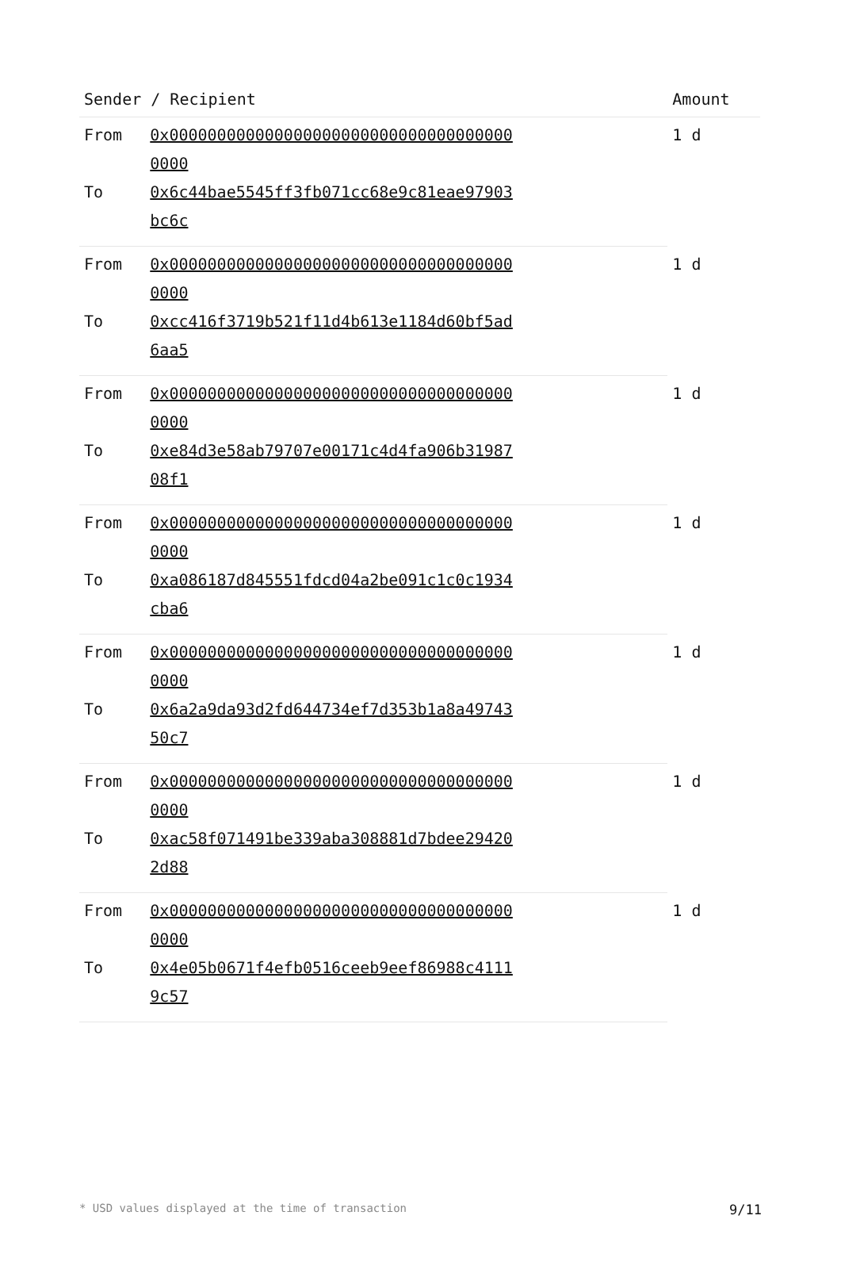| Sender / Recipient | | Amount |
| --- | --- | --- |
| From | 0x0000000000000000000000000000000000000000 | 1 d |
| To | 0x6c44bae5545ff3fb071cc68e9c81eae97903bc6c | |
| From | 0x0000000000000000000000000000000000000000 | 1 d |
| To | 0xcc416f3719b521f11d4b613e1184d60bf5ad6aa5 | |
| From | 0x0000000000000000000000000000000000000000 | 1 d |
| To | 0xe84d3e58ab79707e00171c4d4fa906b3198708f1 | |
| From | 0x0000000000000000000000000000000000000000 | 1 d |
| To | 0xa086187d845551fdcd04a2be091c1c0c1934cba6 | |
| From | 0x0000000000000000000000000000000000000000 | 1 d |
| To | 0x6a2a9da93d2fd644734ef7d353b1a8a4974350c7 | |
| From | 0x0000000000000000000000000000000000000000 | 1 d |
| To | 0xac58f071491be339aba308881d7bdee294202d88 | |
| From | 0x0000000000000000000000000000000000000000 | 1 d |
| To | 0x4e05b0671f4efb0516ceeb9eef86988c41119c57 | |
* USD values displayed at the time of transaction 9/11